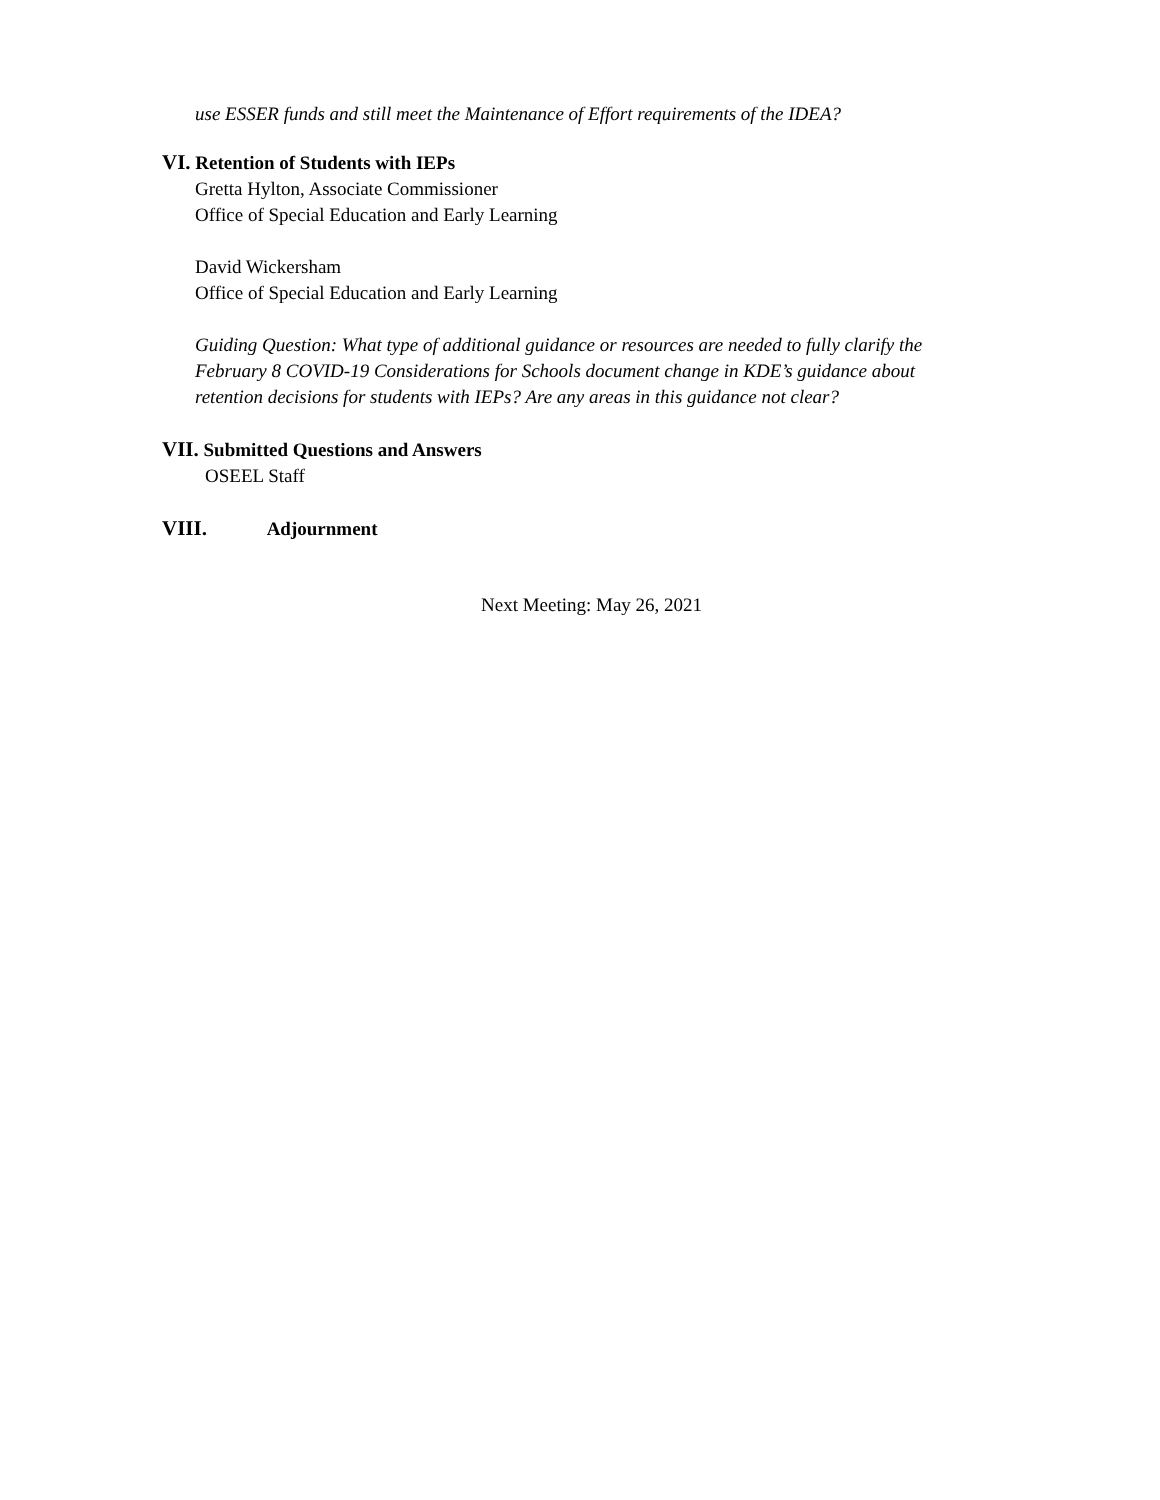use ESSER funds and still meet the Maintenance of Effort requirements of the IDEA?
VI. Retention of Students with IEPs
Gretta Hylton, Associate Commissioner
Office of Special Education and Early Learning
David Wickersham
Office of Special Education and Early Learning
Guiding Question: What type of additional guidance or resources are needed to fully clarify the
February 8 COVID-19 Considerations for Schools document change in KDE’s guidance about
retention decisions for students with IEPs? Are any areas in this guidance not clear?
VII. Submitted Questions and Answers
OSEEL Staff
VIII. Adjournment
Next Meeting: May 26, 2021